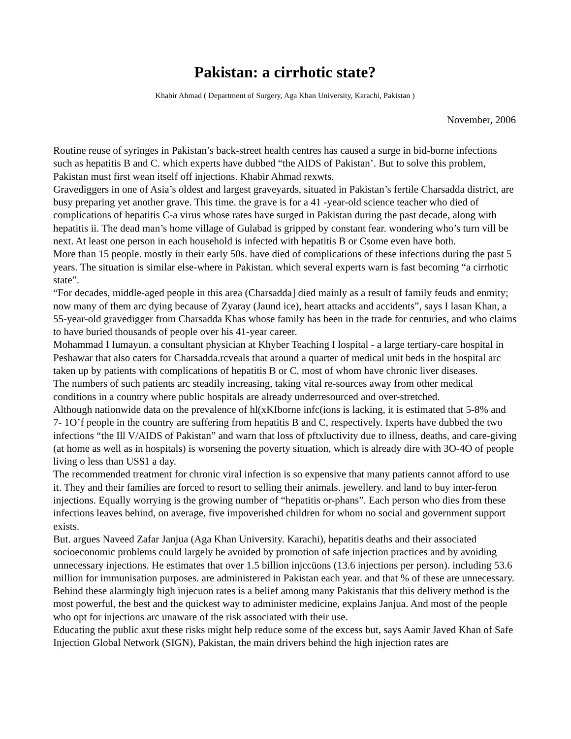Pakistan: a cirrhotic state?
Khabir Ahmad ( Department of Surgery, Aga Khan University, Karachi, Pakistan )
November, 2006
Routine reuse of syringes in Pakistan’s back-street health centres has caused a surge in bid-borne infections such as hepatitis B and C. which experts have dubbed “the AIDS of Pakistan’. But to solve this problem, Pakistan must first wean itself off injections. Khabir Ahmad rexwts.
Gravediggers in one of Asia’s oldest and largest graveyards, situated in Pakistan’s fertile Charsadda district, are busy preparing yet another grave. This time. the grave is for a 41 -year-old science teacher who died of complications of hepatitis C-a virus whose rates have surged in Pakistan during the past decade, along with hepatitis ii. The dead man’s home village of Gulabad is gripped by constant fear. wondering who’s turn vill be next. At least one person in each household is infected with hepatitis B or Csome even have both.
More than 15 people. mostly in their early 50s. have died of complications of these infections during the past 5 years. The situation is similar else-where in Pakistan. which several experts warn is fast becoming “a cirrhotic state”.
“For decades, middle-aged people in this area (Charsadda] died mainly as a result of family feuds and enmity; now many of them arc dying because of Zyaray (Jaund ice), heart attacks and accidents”, says I lasan Khan, a 55-year-old gravedigger from Charsadda Khas whose family has been in the trade for centuries, and who claims to have buried thousands of people over his 41-year career.
Mohammad I Iumayun. a consultant physician at Khyber Teaching I lospital - a large tertiary-care hospital in Peshawar that also caters for Charsadda.rcveals that around a quarter of medical unit beds in the hospital arc taken up by patients with complications of hepatitis B or C. most of whom have chronic liver diseases.
The numbers of such patients arc steadily increasing, taking vital re-sources away from other medical conditions in a country where public hospitals are already underresourced and over-stretched.
Although nationwide data on the prevalence of hl(xKIborne infc(ions is lacking, it is estimated that 5-8% and 7- 1O’f people in the country are suffering from hepatitis B and C, respectively. Ixperts have dubbed the two infections “the Ill V/AIDS of Pakistan” and warn that loss of pftxluctivity due to illness, deaths, and care-giving (at home as well as in hospitals) is worsening the poverty situation, which is already dire with 3O-4O of people living o less than US$1 a day.
The recommended treatment for chronic viral infection is so expensive that many patients cannot afford to use it. They and their families are forced to resort to selling their animals. jewellery. and land to buy inter-feron injections. Equally worrying is the growing number of “hepatitis or-phans”. Each person who dies from these infections leaves behind, on average, five impoverished children for whom no social and government support exists.
But. argues Naveed Zafar Janjua (Aga Khan University. Karachi), hepatitis deaths and their associated socioeconomic problems could largely be avoided by promotion of safe injection practices and by avoiding unnecessary injections. He estimates that over 1.5 billion injccüons (13.6 injections per person). including 53.6 million for immunisation purposes. are administered in Pakistan each year. and that % of these are unnecessary.
Behind these alarmingly high injecuon rates is a belief among many Pakistanis that this delivery method is the most powerful, the best and the quickest way to administer medicine, explains Janjua. And most of the people who opt for injections arc unaware of the risk associated with their use.
Educating the public axut these risks might help reduce some of the excess but, says Aamir Javed Khan of Safe Injection Global Network (SIGN), Pakistan, the main drivers behind the high injection rates are